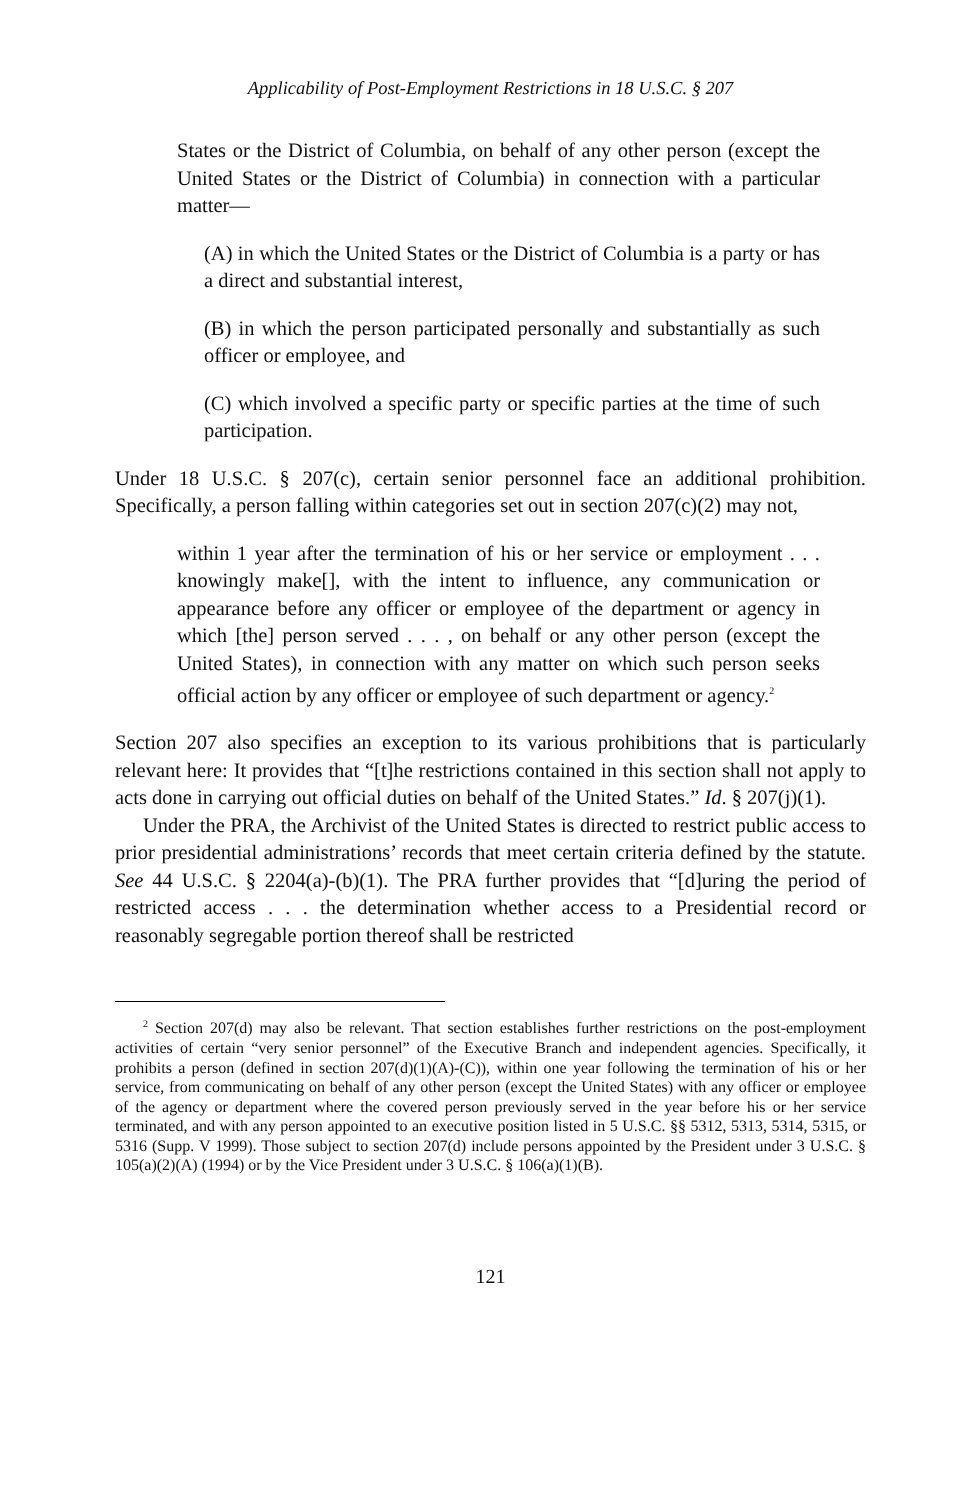Applicability of Post-Employment Restrictions in 18 U.S.C. § 207
States or the District of Columbia, on behalf of any other person (except the United States or the District of Columbia) in connection with a particular matter—
(A) in which the United States or the District of Columbia is a party or has a direct and substantial interest,
(B) in which the person participated personally and substantially as such officer or employee, and
(C) which involved a specific party or specific parties at the time of such participation.
Under 18 U.S.C. § 207(c), certain senior personnel face an additional prohibition. Specifically, a person falling within categories set out in section 207(c)(2) may not,
within 1 year after the termination of his or her service or employment . . . knowingly make[], with the intent to influence, any communication or appearance before any officer or employee of the department or agency in which [the] person served . . . , on behalf or any other person (except the United States), in connection with any matter on which such person seeks official action by any officer or employee of such department or agency.<sup>2</sup>
Section 207 also specifies an exception to its various prohibitions that is particularly relevant here: It provides that “[t]he restrictions contained in this section shall not apply to acts done in carrying out official duties on behalf of the United States.” Id. § 207(j)(1).
Under the PRA, the Archivist of the United States is directed to restrict public access to prior presidential administrations’ records that meet certain criteria defined by the statute. See 44 U.S.C. § 2204(a)-(b)(1). The PRA further provides that “[d]uring the period of restricted access . . . the determination whether access to a Presidential record or reasonably segregable portion thereof shall be restricted
<sup>2</sup> Section 207(d) may also be relevant. That section establishes further restrictions on the post-employment activities of certain “very senior personnel” of the Executive Branch and independent agencies. Specifically, it prohibits a person (defined in section 207(d)(1)(A)-(C)), within one year following the termination of his or her service, from communicating on behalf of any other person (except the United States) with any officer or employee of the agency or department where the covered person previously served in the year before his or her service terminated, and with any person appointed to an executive position listed in 5 U.S.C. §§ 5312, 5313, 5314, 5315, or 5316 (Supp. V 1999). Those subject to section 207(d) include persons appointed by the President under 3 U.S.C. § 105(a)(2)(A) (1994) or by the Vice President under 3 U.S.C. § 106(a)(1)(B).
121